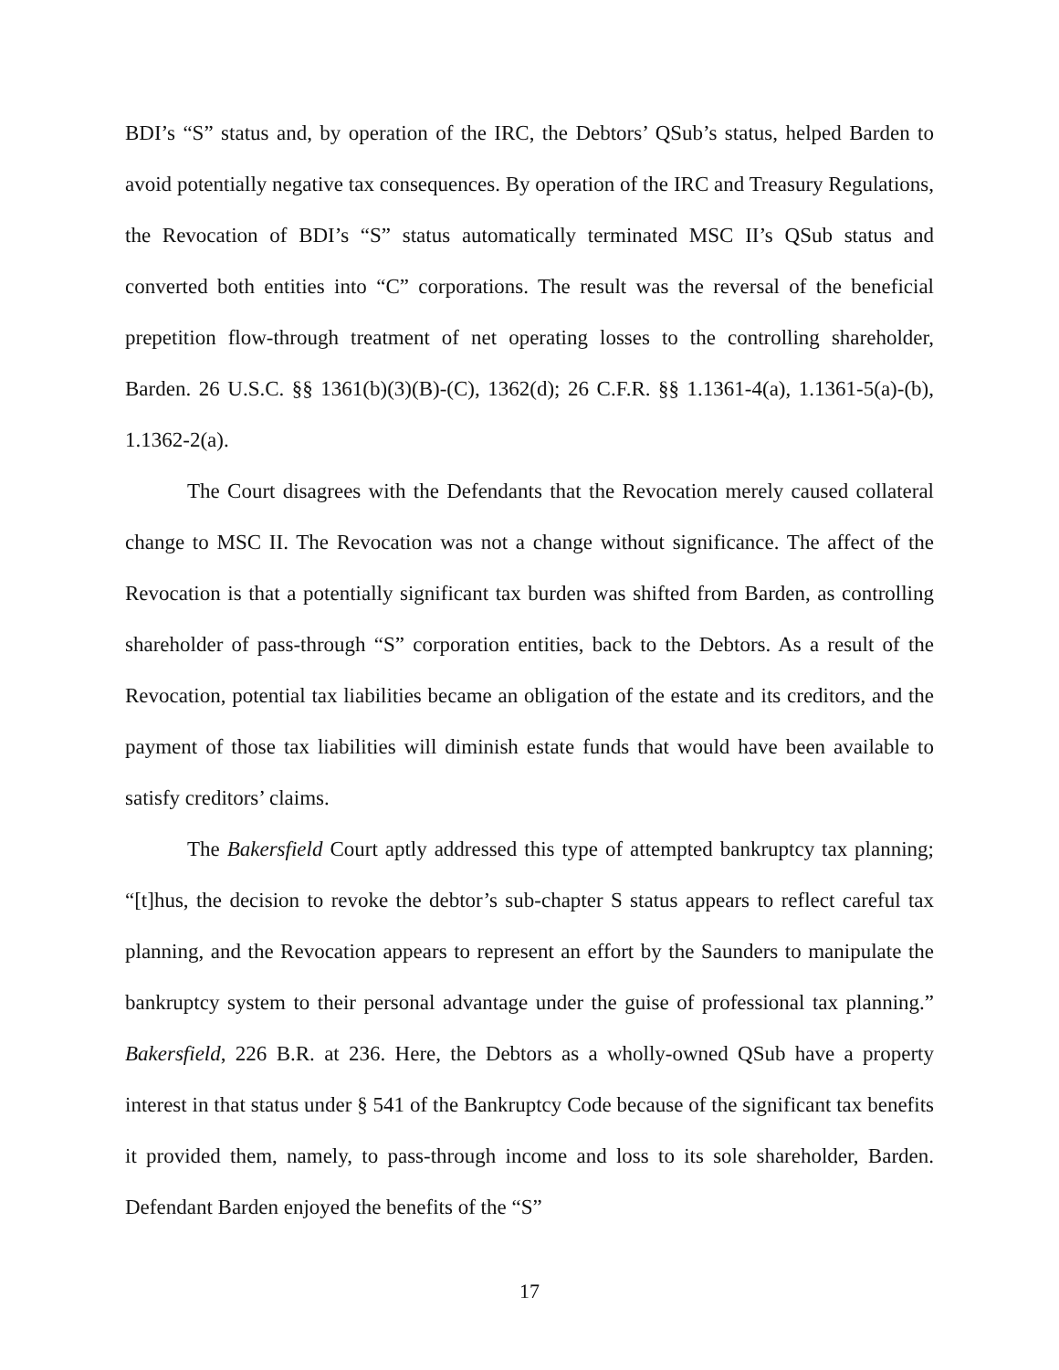BDI’s “S” status and, by operation of the IRC, the Debtors’ QSub’s status, helped Barden to avoid potentially negative tax consequences. By operation of the IRC and Treasury Regulations, the Revocation of BDI’s “S” status automatically terminated MSC II’s QSub status and converted both entities into “C” corporations. The result was the reversal of the beneficial prepetition flow-through treatment of net operating losses to the controlling shareholder, Barden. 26 U.S.C. §§ 1361(b)(3)(B)-(C), 1362(d); 26 C.F.R. §§ 1.1361-4(a), 1.1361-5(a)-(b), 1.1362-2(a).
The Court disagrees with the Defendants that the Revocation merely caused collateral change to MSC II. The Revocation was not a change without significance. The affect of the Revocation is that a potentially significant tax burden was shifted from Barden, as controlling shareholder of pass-through “S” corporation entities, back to the Debtors. As a result of the Revocation, potential tax liabilities became an obligation of the estate and its creditors, and the payment of those tax liabilities will diminish estate funds that would have been available to satisfy creditors’ claims.
The Bakersfield Court aptly addressed this type of attempted bankruptcy tax planning; “[t]hus, the decision to revoke the debtor’s sub-chapter S status appears to reflect careful tax planning, and the Revocation appears to represent an effort by the Saunders to manipulate the bankruptcy system to their personal advantage under the guise of professional tax planning.” Bakersfield, 226 B.R. at 236. Here, the Debtors as a wholly-owned QSub have a property interest in that status under § 541 of the Bankruptcy Code because of the significant tax benefits it provided them, namely, to pass-through income and loss to its sole shareholder, Barden. Defendant Barden enjoyed the benefits of the “S”
17